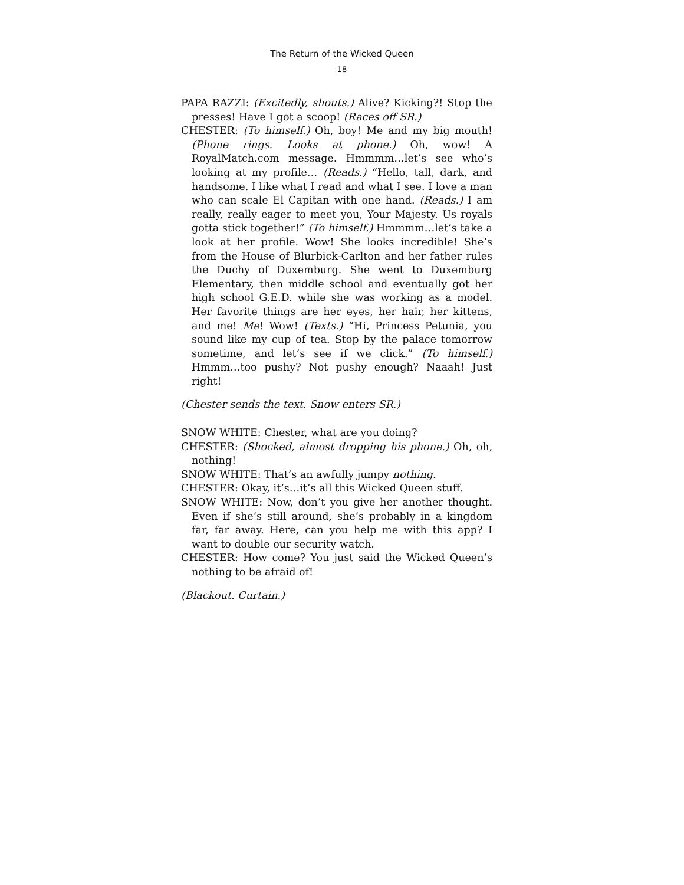The Return of the Wicked Queen
18
PAPA RAZZI: (Excitedly, shouts.) Alive? Kicking?! Stop the presses! Have I got a scoop! (Races off SR.)
CHESTER: (To himself.) Oh, boy! Me and my big mouth! (Phone rings. Looks at phone.) Oh, wow! A RoyalMatch.com message. Hmmmm…let’s see who’s looking at my profile… (Reads.) “Hello, tall, dark, and handsome. I like what I read and what I see. I love a man who can scale El Capitan with one hand. (Reads.) I am really, really eager to meet you, Your Majesty. Us royals gotta stick together!” (To himself.) Hmmmm…let’s take a look at her profile. Wow! She looks incredible! She’s from the House of Blurbick-Carlton and her father rules the Duchy of Duxemburg. She went to Duxemburg Elementary, then middle school and eventually got her high school G.E.D. while she was working as a model. Her favorite things are her eyes, her hair, her kittens, and me! Me! Wow! (Texts.) “Hi, Princess Petunia, you sound like my cup of tea. Stop by the palace tomorrow sometime, and let’s see if we click.” (To himself.) Hmmm…too pushy? Not pushy enough? Naaah! Just right!
(Chester sends the text. Snow enters SR.)
SNOW WHITE: Chester, what are you doing?
CHESTER: (Shocked, almost dropping his phone.) Oh, oh, nothing!
SNOW WHITE: That’s an awfully jumpy nothing.
CHESTER: Okay, it’s…it’s all this Wicked Queen stuff.
SNOW WHITE: Now, don’t you give her another thought. Even if she’s still around, she’s probably in a kingdom far, far away. Here, can you help me with this app? I want to double our security watch.
CHESTER: How come? You just said the Wicked Queen’s nothing to be afraid of!
(Blackout. Curtain.)